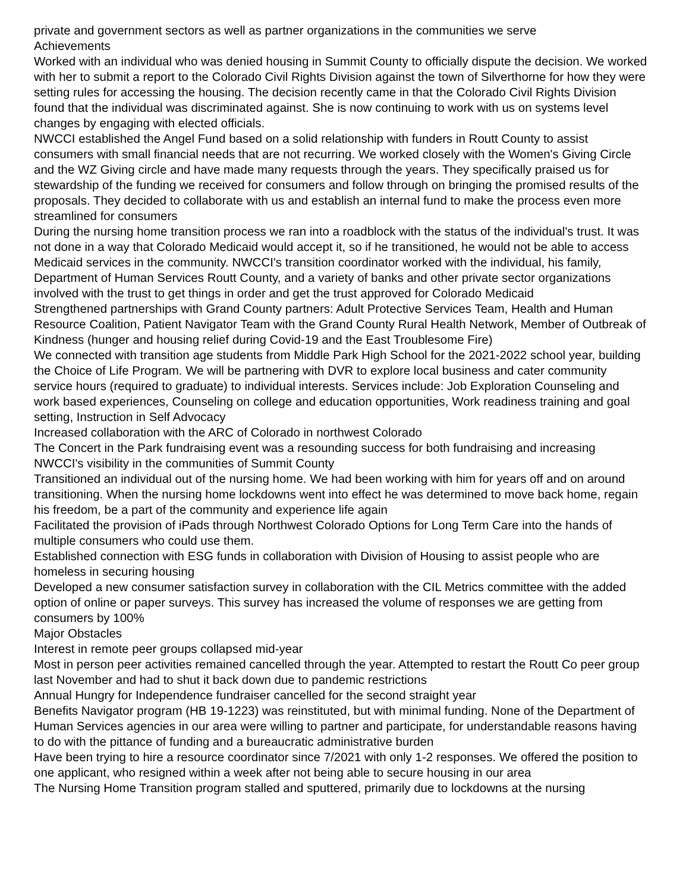private and government sectors as well as partner organizations in the communities we serve
Achievements
Worked with an individual who was denied housing in Summit County to officially dispute the decision. We worked with her to submit a report to the Colorado Civil Rights Division against the town of Silverthorne for how they were setting rules for accessing the housing. The decision recently came in that the Colorado Civil Rights Division found that the individual was discriminated against. She is now continuing to work with us on systems level changes by engaging with elected officials.
NWCCI established the Angel Fund based on a solid relationship with funders in Routt County to assist consumers with small financial needs that are not recurring. We worked closely with the Women's Giving Circle and the WZ Giving circle and have made many requests through the years. They specifically praised us for stewardship of the funding we received for consumers and follow through on bringing the promised results of the proposals. They decided to collaborate with us and establish an internal fund to make the process even more streamlined for consumers
During the nursing home transition process we ran into a roadblock with the status of the individual's trust. It was not done in a way that Colorado Medicaid would accept it, so if he transitioned, he would not be able to access Medicaid services in the community. NWCCI's transition coordinator worked with the individual, his family, Department of Human Services Routt County, and a variety of banks and other private sector organizations involved with the trust to get things in order and get the trust approved for Colorado Medicaid
Strengthened partnerships with Grand County partners: Adult Protective Services Team, Health and Human Resource Coalition, Patient Navigator Team with the Grand County Rural Health Network, Member of Outbreak of Kindness (hunger and housing relief during Covid-19 and the East Troublesome Fire)
We connected with transition age students from Middle Park High School for the 2021-2022 school year, building the Choice of Life Program. We will be partnering with DVR to explore local business and cater community service hours (required to graduate) to individual interests. Services include: Job Exploration Counseling and work based experiences, Counseling on college and education opportunities, Work readiness training and goal setting, Instruction in Self Advocacy
Increased collaboration with the ARC of Colorado in northwest Colorado
The Concert in the Park fundraising event was a resounding success for both fundraising and increasing NWCCI's visibility in the communities of Summit County
Transitioned an individual out of the nursing home. We had been working with him for years off and on around transitioning. When the nursing home lockdowns went into effect he was determined to move back home, regain his freedom, be a part of the community and experience life again
Facilitated the provision of iPads through Northwest Colorado Options for Long Term Care into the hands of multiple consumers who could use them.
Established connection with ESG funds in collaboration with Division of Housing to assist people who are homeless in securing housing
Developed a new consumer satisfaction survey in collaboration with the CIL Metrics committee with the added option of online or paper surveys. This survey has increased the volume of responses we are getting from consumers by 100%
Major Obstacles
Interest in remote peer groups collapsed mid-year
Most in person peer activities remained cancelled through the year. Attempted to restart the Routt Co peer group last November and had to shut it back down due to pandemic restrictions
Annual Hungry for Independence fundraiser cancelled for the second straight year
Benefits Navigator program (HB 19-1223) was reinstituted, but with minimal funding. None of the Department of Human Services agencies in our area were willing to partner and participate, for understandable reasons having to do with the pittance of funding and a bureaucratic administrative burden
Have been trying to hire a resource coordinator since 7/2021 with only 1-2 responses. We offered the position to one applicant, who resigned within a week after not being able to secure housing in our area
The Nursing Home Transition program stalled and sputtered, primarily due to lockdowns at the nursing